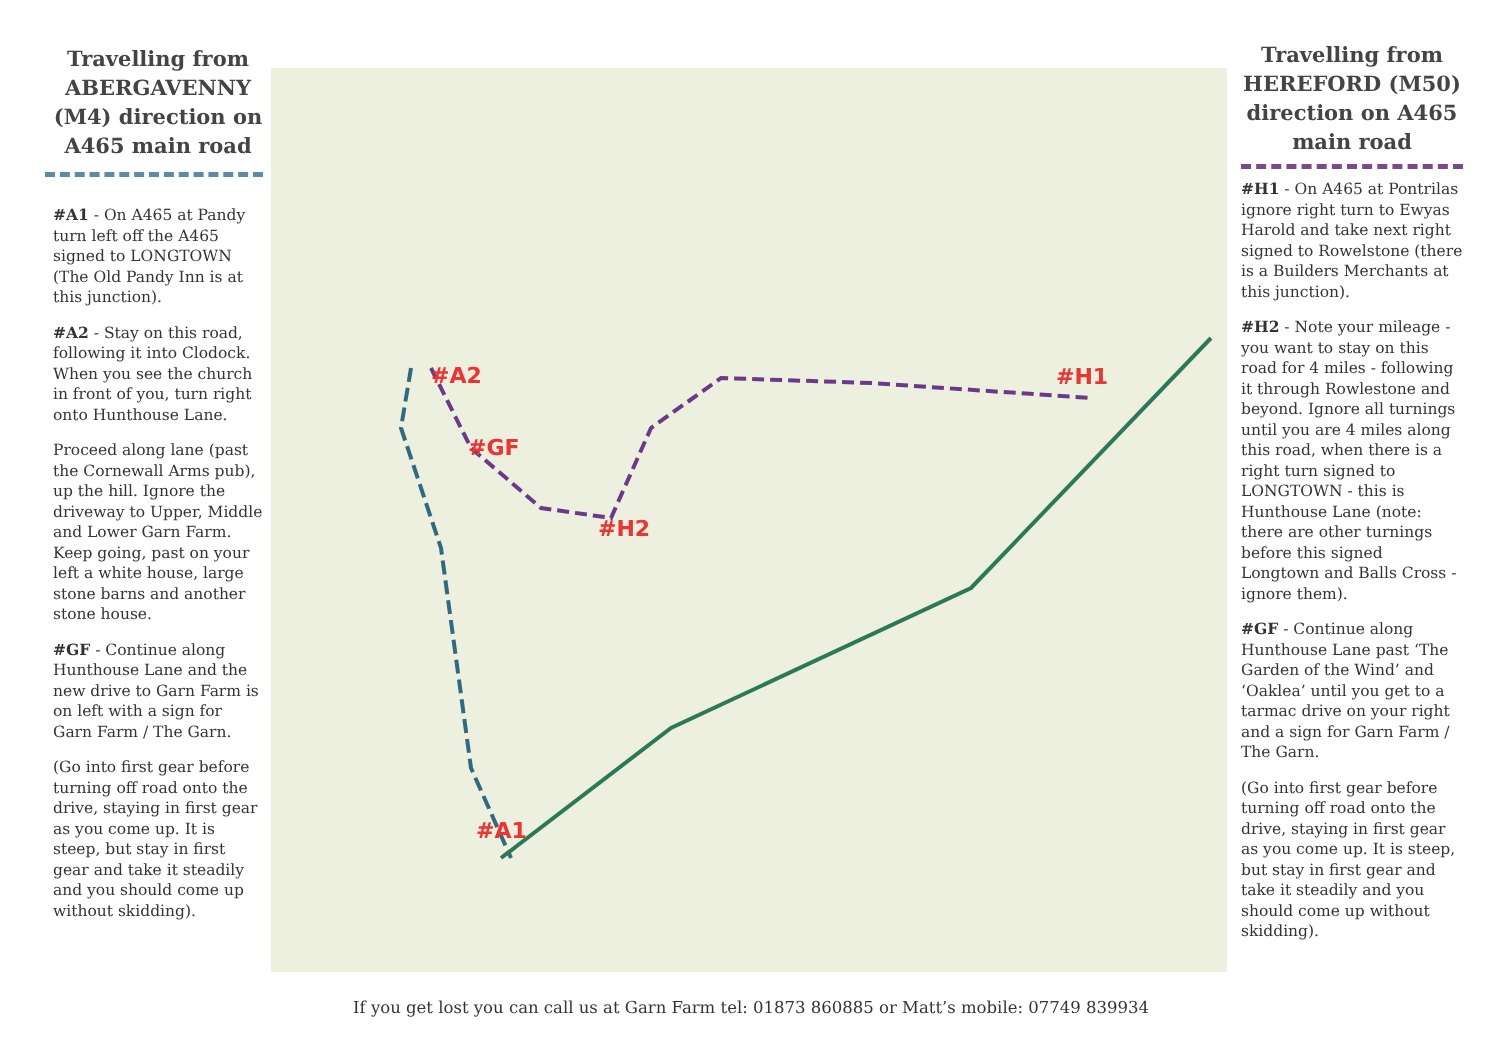Travelling from ABERGAVENNY (M4) direction on A465 main road
#A1 - On A465 at Pandy turn left off the A465 signed to LONGTOWN (The Old Pandy Inn is at this junction).
#A2 - Stay on this road, following it into Clodock. When you see the church in front of you, turn right onto Hunthouse Lane.
Proceed along lane (past the Cornewall Arms pub), up the hill. Ignore the driveway to Upper, Middle and Lower Garn Farm. Keep going, past on your left a white house, large stone barns and another stone house.
#GF - Continue along Hunthouse Lane and the new drive to Garn Farm is on left with a sign for Garn Farm / The Garn.
(Go into first gear before turning off road onto the drive, staying in first gear as you come up. It is steep, but stay in first gear and take it steadily and you should come up without skidding).
#A2
#GF
#H2
#H1
#A1
If you get lost you can call us at Garn Farm tel: 01873 860885 or Matt’s mobile: 07749 839934
Travelling from HEREFORD (M50) direction on A465 main road
#H1 - On A465 at Pontrilas ignore right turn to Ewyas Harold and take next right signed to Rowelstone (there is a Builders Merchants at this junction).
#H2 - Note your mileage - you want to stay on this road for 4 miles - following it through Rowlestone and beyond. Ignore all turnings until you are 4 miles along this road, when there is a right turn signed to LONGTOWN - this is Hunthouse Lane (note: there are other turnings before this signed Longtown and Balls Cross - ignore them).
#GF - Continue along Hunthouse Lane past ‘The Garden of the Wind’ and ‘Oaklea’ until you get to a tarmac drive on your right and a sign for Garn Farm / The Garn.
(Go into first gear before turning off road onto the drive, staying in first gear as you come up. It is steep, but stay in first gear and take it steadily and you should come up without skidding).